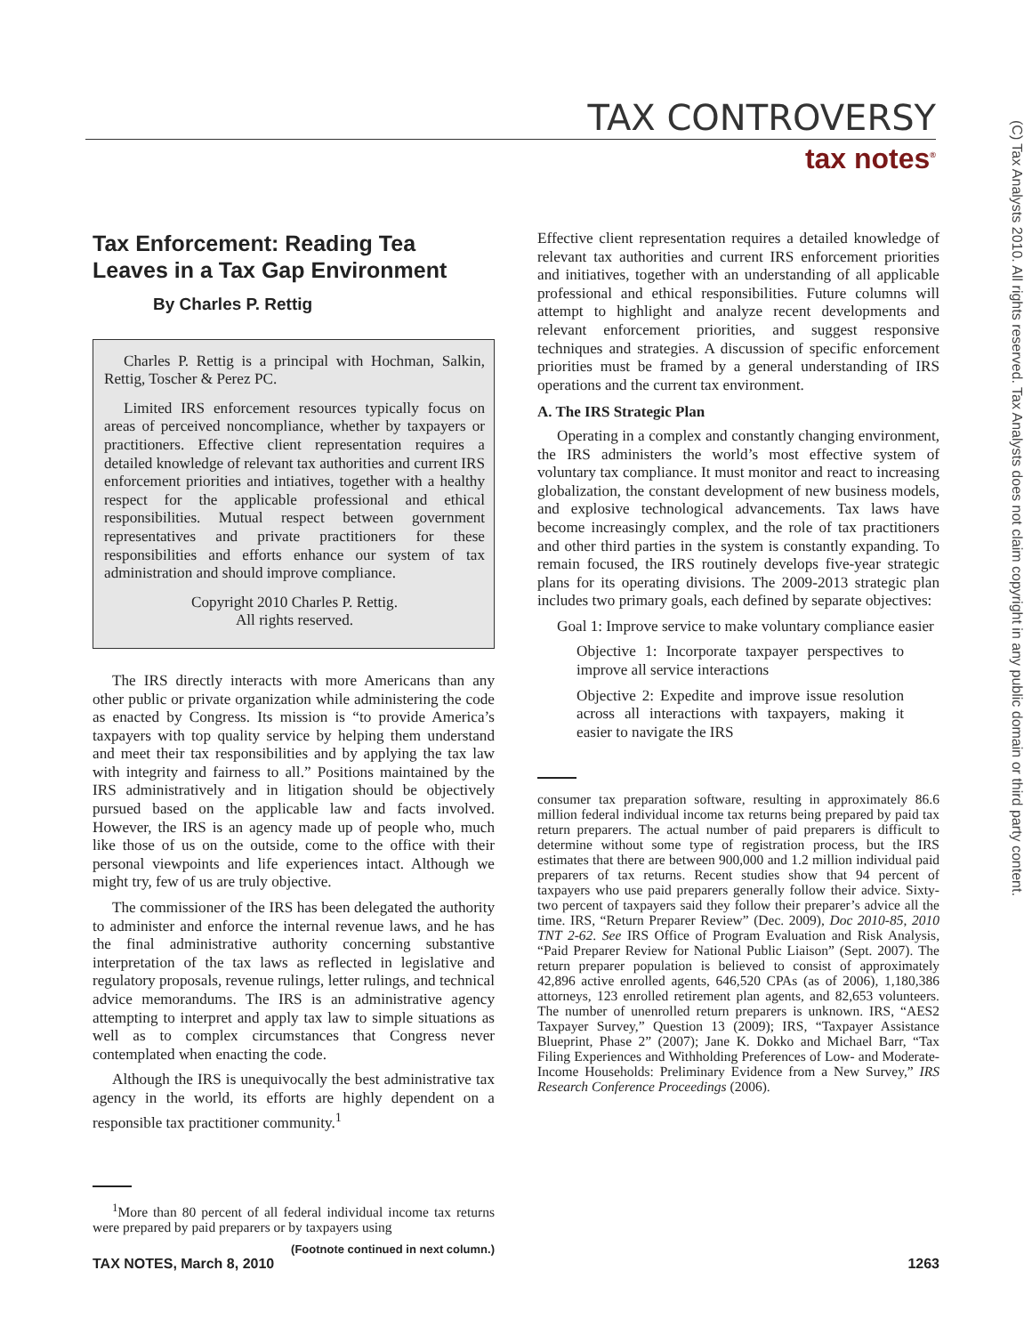TAX CONTROVERSY
tax notes<sup>®</sup>
(C) Tax Analysts 2010. All rights reserved. Tax Analysts does not claim copyright in any public domain or third party content.
Tax Enforcement: Reading Tea Leaves in a Tax Gap Environment
By Charles P. Rettig
Charles P. Rettig is a principal with Hochman, Salkin, Rettig, Toscher & Perez PC.
Limited IRS enforcement resources typically focus on areas of perceived noncompliance, whether by taxpayers or practitioners. Effective client representation requires a detailed knowledge of relevant tax authorities and current IRS enforcement priorities and intiatives, together with a healthy respect for the applicable professional and ethical responsibilities. Mutual respect between government representatives and private practitioners for these responsibilities and efforts enhance our system of tax administration and should improve compliance.
Copyright 2010 Charles P. Rettig.
All rights reserved.
The IRS directly interacts with more Americans than any other public or private organization while administering the code as enacted by Congress. Its mission is “to provide America’s taxpayers with top quality service by helping them understand and meet their tax responsibilities and by applying the tax law with integrity and fairness to all.” Positions maintained by the IRS administratively and in litigation should be objectively pursued based on the applicable law and facts involved. However, the IRS is an agency made up of people who, much like those of us on the outside, come to the office with their personal viewpoints and life experiences intact. Although we might try, few of us are truly objective.
The commissioner of the IRS has been delegated the authority to administer and enforce the internal revenue laws, and he has the final administrative authority concerning substantive interpretation of the tax laws as reflected in legislative and regulatory proposals, revenue rulings, letter rulings, and technical advice memorandums. The IRS is an administrative agency attempting to interpret and apply tax law to simple situations as well as to complex circumstances that Congress never contemplated when enacting the code.
Although the IRS is unequivocally the best administrative tax agency in the world, its efforts are highly dependent on a responsible tax practitioner community.<sup>1</sup>
<sup>1</sup> More than 80 percent of all federal individual income tax returns were prepared by paid preparers or by taxpayers using
(Footnote continued in next column.)
Effective client representation requires a detailed knowledge of relevant tax authorities and current IRS enforcement priorities and initiatives, together with an understanding of all applicable professional and ethical responsibilities. Future columns will attempt to highlight and analyze recent developments and relevant enforcement priorities, and suggest responsive techniques and strategies. A discussion of specific enforcement priorities must be framed by a general understanding of IRS operations and the current tax environment.
A. The IRS Strategic Plan
Operating in a complex and constantly changing environment, the IRS administers the world’s most effective system of voluntary tax compliance. It must monitor and react to increasing globalization, the constant development of new business models, and explosive technological advancements. Tax laws have become increasingly complex, and the role of tax practitioners and other third parties in the system is constantly expanding. To remain focused, the IRS routinely develops five-year strategic plans for its operating divisions. The 2009-2013 strategic plan includes two primary goals, each defined by separate objectives:
Goal 1: Improve service to make voluntary compliance easier
Objective 1: Incorporate taxpayer perspectives to improve all service interactions
Objective 2: Expedite and improve issue resolution across all interactions with taxpayers, making it easier to navigate the IRS
consumer tax preparation software, resulting in approximately 86.6 million federal individual income tax returns being prepared by paid tax return preparers. The actual number of paid preparers is difficult to determine without some type of registration process, but the IRS estimates that there are between 900,000 and 1.2 million individual paid preparers of tax returns. Recent studies show that 94 percent of taxpayers who use paid preparers generally follow their advice. Sixty-two percent of taxpayers said they follow their preparer’s advice all the time. IRS, “Return Preparer Review” (Dec. 2009), Doc 2010-85, 2010 TNT 2-62. See IRS Office of Program Evaluation and Risk Analysis, “Paid Preparer Review for National Public Liaison” (Sept. 2007). The return preparer population is believed to consist of approximately 42,896 active enrolled agents, 646,520 CPAs (as of 2006), 1,180,386 attorneys, 123 enrolled retirement plan agents, and 82,653 volunteers. The number of unenrolled return preparers is unknown. IRS, “AES2 Taxpayer Survey,” Question 13 (2009); IRS, “Taxpayer Assistance Blueprint, Phase 2” (2007); Jane K. Dokko and Michael Barr, “Tax Filing Experiences and Withholding Preferences of Low- and Moderate-Income Households: Preliminary Evidence from a New Survey,” IRS Research Conference Proceedings (2006).
TAX NOTES, March 8, 2010 1263